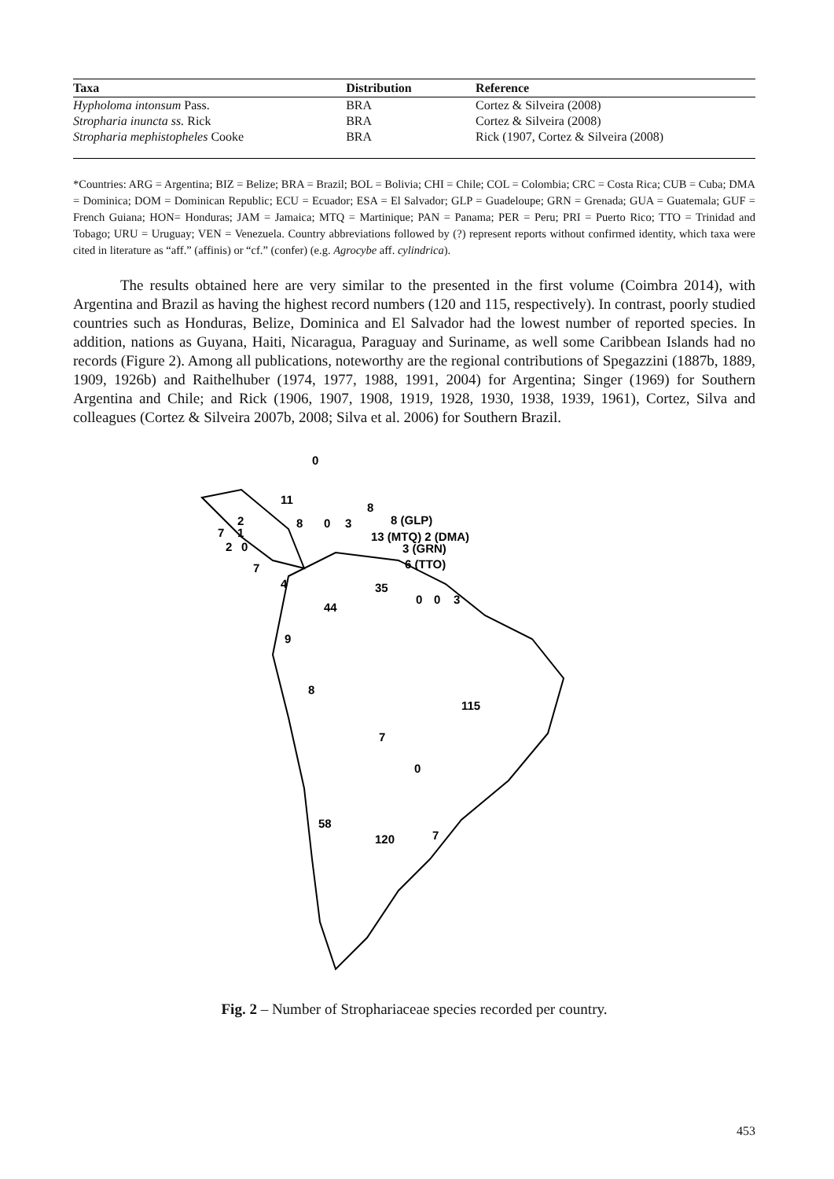| Taxa | Distribution | Reference |
| --- | --- | --- |
| Hypholoma intonsum Pass. | BRA | Cortez & Silveira (2008) |
| Stropharia inuncta ss. Rick | BRA | Cortez & Silveira (2008) |
| Stropharia mephistopheles Cooke | BRA | Rick (1907, Cortez & Silveira (2008) |
*Countries: ARG = Argentina; BIZ = Belize; BRA = Brazil; BOL = Bolivia; CHI = Chile; COL = Colombia; CRC = Costa Rica; CUB = Cuba; DMA = Dominica; DOM = Dominican Republic; ECU = Ecuador; ESA = El Salvador; GLP = Guadeloupe; GRN = Grenada; GUA = Guatemala; GUF = French Guiana; HON= Honduras; JAM = Jamaica; MTQ = Martinique; PAN = Panama; PER = Peru; PRI = Puerto Rico; TTO = Trinidad and Tobago; URU = Uruguay; VEN = Venezuela. Country abbreviations followed by (?) represent reports without confirmed identity, which taxa were cited in literature as “aff.” (affinis) or “cf.” (confer) (e.g. Agrocybe aff. cylindrica).
The results obtained here are very similar to the presented in the first volume (Coimbra 2014), with Argentina and Brazil as having the highest record numbers (120 and 115, respectively). In contrast, poorly studied countries such as Honduras, Belize, Dominica and El Salvador had the lowest number of reported species. In addition, nations as Guyana, Haiti, Nicaragua, Paraguay and Suriname, as well some Caribbean Islands had no records (Figure 2). Among all publications, noteworthy are the regional contributions of Spegazzini (1887b, 1889, 1909, 1926b) and Raithelhuber (1974, 1977, 1988, 1991, 2004) for Argentina; Singer (1969) for Southern Argentina and Chile; and Rick (1906, 1907, 1908, 1919, 1928, 1930, 1938, 1939, 1961), Cortez, Silva and colleagues (Cortez & Silveira 2007b, 2008; Silva et al. 2006) for Southern Brazil.
0
11
8
8
0
3
8 (GLP)
13 (MTQ) 2 (DMA)
3 (GRN)
6 (TTO)
2
7
1
2
0
7
4
35
0
0
3
44
9
8
115
7
0
58
120
7
Fig. 2 – Number of Strophariaceae species recorded per country.
453